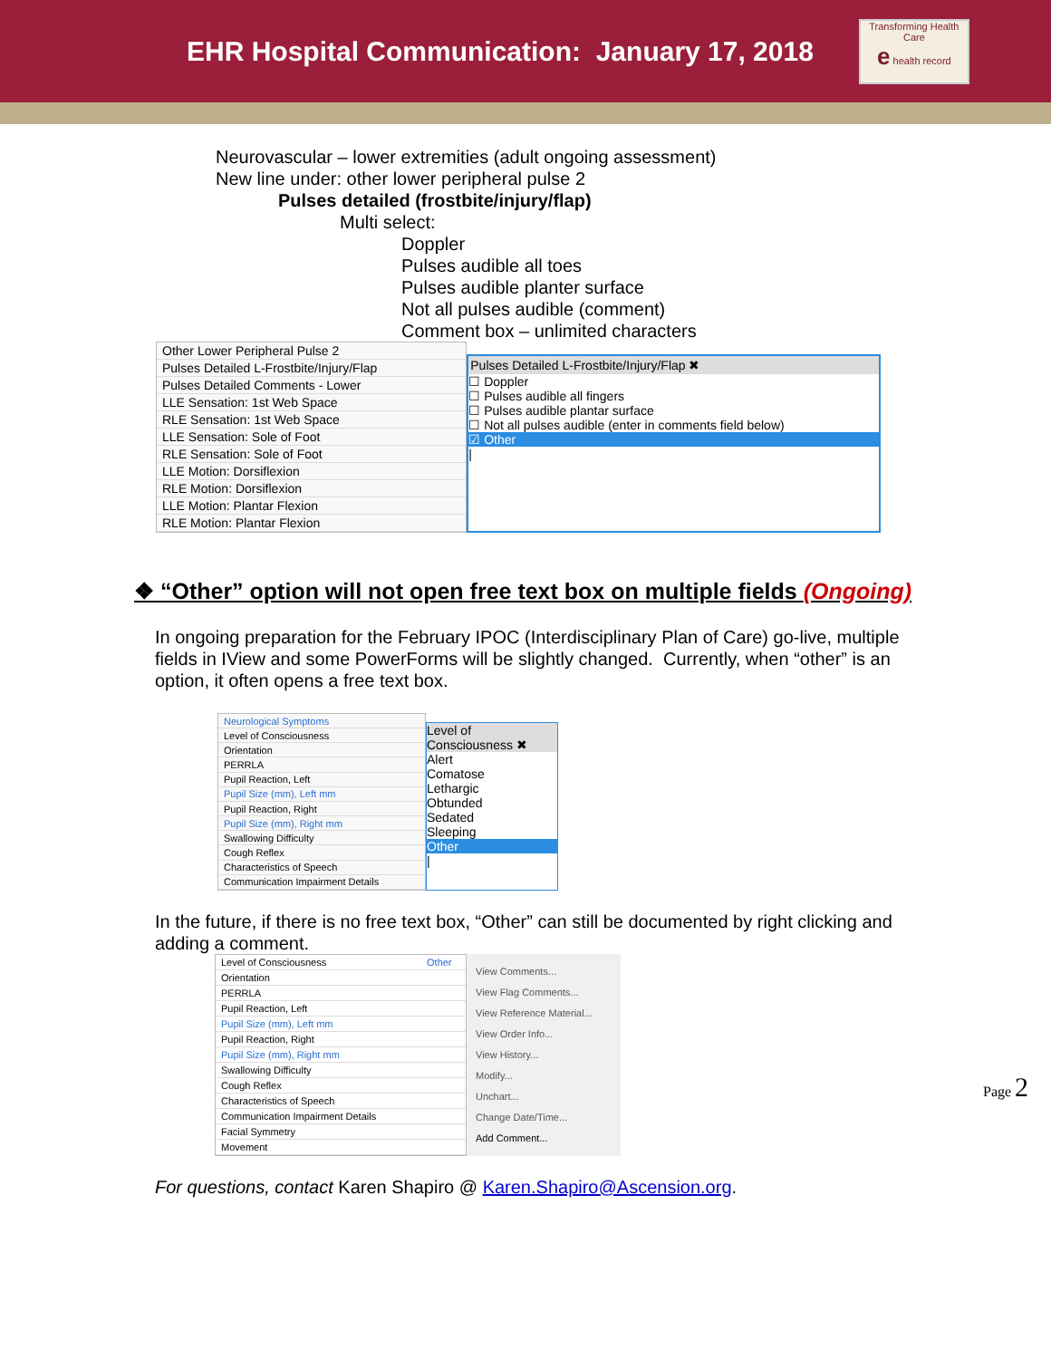EHR Hospital Communication: January 17, 2018
Transforming Health Care
e health record
Neurovascular – lower extremities (adult ongoing assessment)
New line under: other lower peripheral pulse 2
Pulses detailed (frostbite/injury/flap)
Multi select:
Doppler
Pulses audible all toes
Pulses audible planter surface
Not all pulses audible (comment)
Comment box – unlimited characters
| Other Lower Peripheral Pulse 2 |
| Pulses Detailed L-Frostbite/Injury/Flap |
| Pulses Detailed Comments - Lower |
| LLE Sensation: 1st Web Space |
| RLE Sensation: 1st Web Space |
| LLE Sensation: Sole of Foot |
| RLE Sensation: Sole of Foot |
| LLE Motion: Dorsiflexion |
| RLE Motion: Dorsiflexion |
| LLE Motion: Plantar Flexion |
| RLE Motion: Plantar Flexion |
Pulses Detailed L-Frostbite/Injury/Flap ✖
☐ Doppler
☐ Pulses audible all fingers
☐ Pulses audible plantar surface
☐ Not all pulses audible (enter in comments field below)
☑ Other
|
❖ “Other” option will not open free text box on multiple fields (Ongoing)
In ongoing preparation for the February IPOC (Interdisciplinary Plan of Care) go-live, multiple fields in IView and some PowerForms will be slightly changed. Currently, when “other” is an option, it often opens a free text box.
| Neurological Symptoms |
| Level of Consciousness |
| Orientation |
| PERRLA |
| Pupil Reaction, Left |
| Pupil Size (mm), Left mm |
| Pupil Reaction, Right |
| Pupil Size (mm), Right mm |
| Swallowing Difficulty |
| Cough Reflex |
| Characteristics of Speech |
| Communication Impairment Details |
Level of Consciousness ✖
Alert
Comatose
Lethargic
Obtunded
Sedated
Sleeping
Other
|
In the future, if there is no free text box, “Other” can still be documented by right clicking and adding a comment.
| Level of Consciousness | Other |
| Orientation | |
| PERRLA | |
| Pupil Reaction, Left | |
| Pupil Size (mm), Left mm | |
| Pupil Reaction, Right | |
| Pupil Size (mm), Right mm | |
| Swallowing Difficulty | |
| Cough Reflex | |
| Characteristics of Speech | |
| Communication Impairment Details | |
| Facial Symmetry | |
| Movement | |
View Comments...
View Flag Comments...
View Reference Material...
View Order Info...
View History...
Modify...
Unchart...
Change Date/Time...
Add Comment...
Page 2
For questions, contact Karen Shapiro @ Karen.Shapiro@Ascension.org.